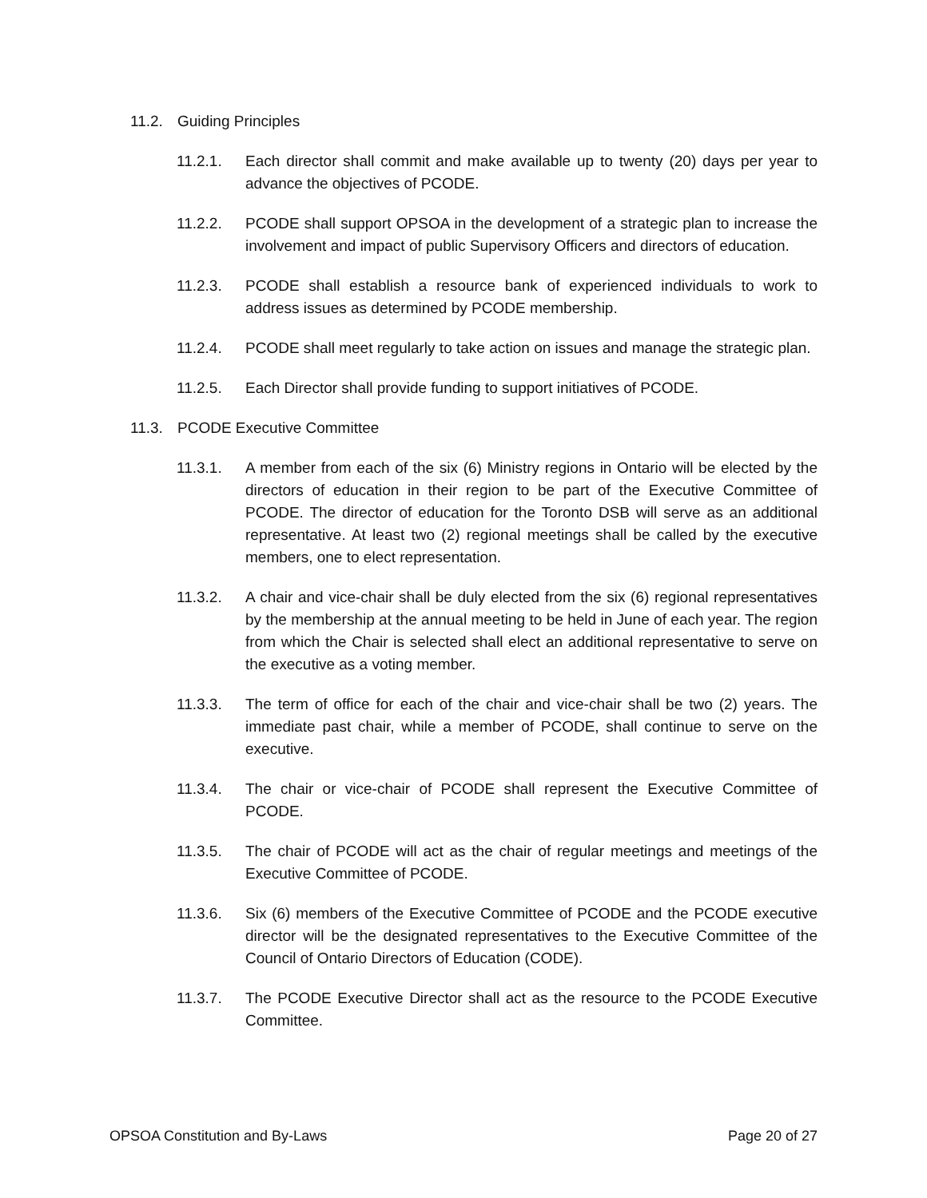11.2. Guiding Principles
11.2.1. Each director shall commit and make available up to twenty (20) days per year to advance the objectives of PCODE.
11.2.2. PCODE shall support OPSOA in the development of a strategic plan to increase the involvement and impact of public Supervisory Officers and directors of education.
11.2.3. PCODE shall establish a resource bank of experienced individuals to work to address issues as determined by PCODE membership.
11.2.4. PCODE shall meet regularly to take action on issues and manage the strategic plan.
11.2.5. Each Director shall provide funding to support initiatives of PCODE.
11.3. PCODE Executive Committee
11.3.1. A member from each of the six (6) Ministry regions in Ontario will be elected by the directors of education in their region to be part of the Executive Committee of PCODE. The director of education for the Toronto DSB will serve as an additional representative. At least two (2) regional meetings shall be called by the executive members, one to elect representation.
11.3.2. A chair and vice-chair shall be duly elected from the six (6) regional representatives by the membership at the annual meeting to be held in June of each year. The region from which the Chair is selected shall elect an additional representative to serve on the executive as a voting member.
11.3.3. The term of office for each of the chair and vice-chair shall be two (2) years. The immediate past chair, while a member of PCODE, shall continue to serve on the executive.
11.3.4. The chair or vice-chair of PCODE shall represent the Executive Committee of PCODE.
11.3.5. The chair of PCODE will act as the chair of regular meetings and meetings of the Executive Committee of PCODE.
11.3.6. Six (6) members of the Executive Committee of PCODE and the PCODE executive director will be the designated representatives to the Executive Committee of the Council of Ontario Directors of Education (CODE).
11.3.7. The PCODE Executive Director shall act as the resource to the PCODE Executive Committee.
OPSOA Constitution and By-Laws Page 20 of 27